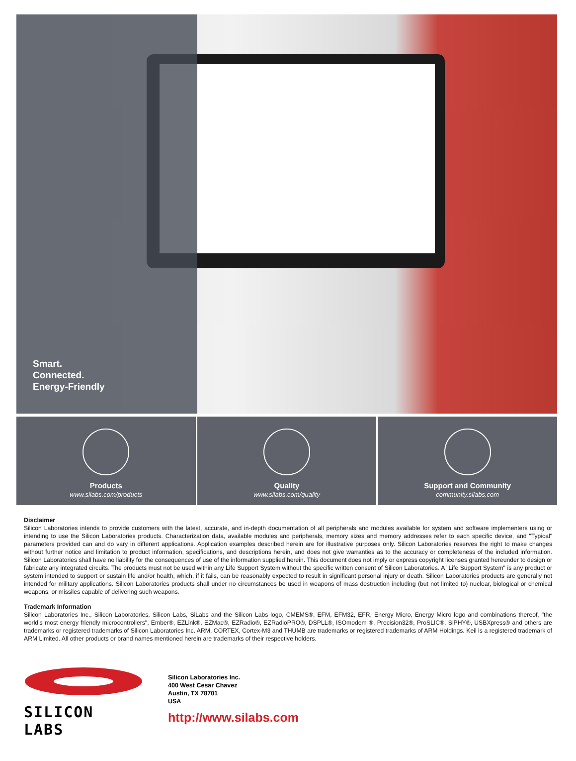Smart.
Connected.
Energy-Friendly
Products
www.silabs.com/products
Quality
www.silabs.com/quality
Support and Community
community.silabs.com
Disclaimer
Silicon Laboratories intends to provide customers with the latest, accurate, and in-depth documentation of all peripherals and modules available for system and software implementers using or intending to use the Silicon Laboratories products. Characterization data, available modules and peripherals, memory sizes and memory addresses refer to each specific device, and "Typical" parameters provided can and do vary in different applications. Application examples described herein are for illustrative purposes only. Silicon Laboratories reserves the right to make changes without further notice and limitation to product information, specifications, and descriptions herein, and does not give warranties as to the accuracy or completeness of the included information. Silicon Laboratories shall have no liability for the consequences of use of the information supplied herein. This document does not imply or express copyright licenses granted hereunder to design or fabricate any integrated circuits. The products must not be used within any Life Support System without the specific written consent of Silicon Laboratories. A "Life Support System" is any product or system intended to support or sustain life and/or health, which, if it fails, can be reasonably expected to result in significant personal injury or death. Silicon Laboratories products are generally not intended for military applications. Silicon Laboratories products shall under no circumstances be used in weapons of mass destruction including (but not limited to) nuclear, biological or chemical weapons, or missiles capable of delivering such weapons.
Trademark Information
Silicon Laboratories Inc., Silicon Laboratories, Silicon Labs, SiLabs and the Silicon Labs logo, CMEMS®, EFM, EFM32, EFR, Energy Micro, Energy Micro logo and combinations thereof, "the world’s most energy friendly microcontrollers", Ember®, EZLink®, EZMac®, EZRadio®, EZRadioPRO®, DSPLL®, ISOmodem ®, Precision32®, ProSLIC®, SiPHY®, USBXpress® and others are trademarks or registered trademarks of Silicon Laboratories Inc. ARM, CORTEX, Cortex-M3 and THUMB are trademarks or registered trademarks of ARM Holdings. Keil is a registered trademark of ARM Limited. All other products or brand names mentioned herein are trademarks of their respective holders.
SILICON LABS
Silicon Laboratories Inc.
400 West Cesar Chavez
Austin, TX 78701
USA
http://www.silabs.com